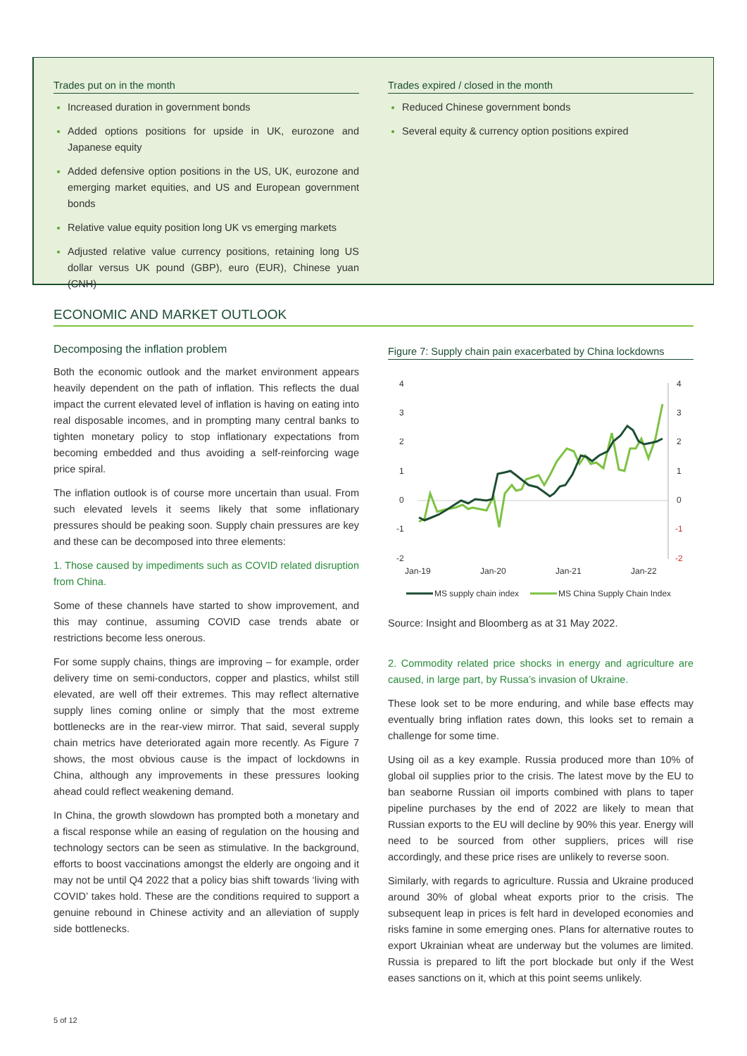Trades put on in the month
Increased duration in government bonds
Added options positions for upside in UK, eurozone and Japanese equity
Added defensive option positions in the US, UK, eurozone and emerging market equities, and US and European government bonds
Relative value equity position long UK vs emerging markets
Adjusted relative value currency positions, retaining long US dollar versus UK pound (GBP), euro (EUR), Chinese yuan (CNH)
Trades expired / closed in the month
Reduced Chinese government bonds
Several equity & currency option positions expired
ECONOMIC AND MARKET OUTLOOK
Decomposing the inflation problem
Both the economic outlook and the market environment appears heavily dependent on the path of inflation. This reflects the dual impact the current elevated level of inflation is having on eating into real disposable incomes, and in prompting many central banks to tighten monetary policy to stop inflationary expectations from becoming embedded and thus avoiding a self-reinforcing wage price spiral.
The inflation outlook is of course more uncertain than usual. From such elevated levels it seems likely that some inflationary pressures should be peaking soon. Supply chain pressures are key and these can be decomposed into three elements:
1. Those caused by impediments such as COVID related disruption from China.
Some of these channels have started to show improvement, and this may continue, assuming COVID case trends abate or restrictions become less onerous.
For some supply chains, things are improving – for example, order delivery time on semi-conductors, copper and plastics, whilst still elevated, are well off their extremes. This may reflect alternative supply lines coming online or simply that the most extreme bottlenecks are in the rear-view mirror. That said, several supply chain metrics have deteriorated again more recently. As Figure 7 shows, the most obvious cause is the impact of lockdowns in China, although any improvements in these pressures looking ahead could reflect weakening demand.
In China, the growth slowdown has prompted both a monetary and a fiscal response while an easing of regulation on the housing and technology sectors can be seen as stimulative. In the background, efforts to boost vaccinations amongst the elderly are ongoing and it may not be until Q4 2022 that a policy bias shift towards ‘living with COVID’ takes hold. These are the conditions required to support a genuine rebound in Chinese activity and an alleviation of supply side bottlenecks.
Figure 7: Supply chain pain exacerbated by China lockdowns
4
3
2
1
0
-1
-2
4
3
2
1
0
-1
-2
Jan-19
Jan-20
Jan-21
Jan-22
MS supply chain index
MS China Supply Chain Index
Source: Insight and Bloomberg as at 31 May 2022.
2. Commodity related price shocks in energy and agriculture are caused, in large part, by Russa’s invasion of Ukraine.
These look set to be more enduring, and while base effects may eventually bring inflation rates down, this looks set to remain a challenge for some time.
Using oil as a key example. Russia produced more than 10% of global oil supplies prior to the crisis. The latest move by the EU to ban seaborne Russian oil imports combined with plans to taper pipeline purchases by the end of 2022 are likely to mean that Russian exports to the EU will decline by 90% this year. Energy will need to be sourced from other suppliers, prices will rise accordingly, and these price rises are unlikely to reverse soon.
Similarly, with regards to agriculture. Russia and Ukraine produced around 30% of global wheat exports prior to the crisis. The subsequent leap in prices is felt hard in developed economies and risks famine in some emerging ones. Plans for alternative routes to export Ukrainian wheat are underway but the volumes are limited. Russia is prepared to lift the port blockade but only if the West eases sanctions on it, which at this point seems unlikely.
5 of 12